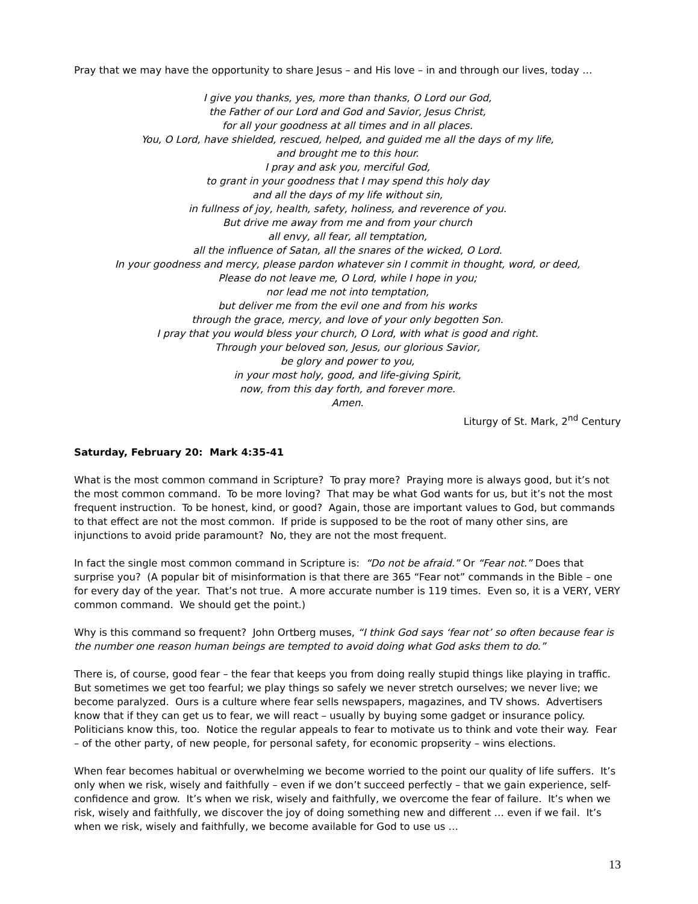Pray that we may have the opportunity to share Jesus – and His love – in and through our lives, today …
I give you thanks, yes, more than thanks, O Lord our God,
the Father of our Lord and God and Savior, Jesus Christ,
for all your goodness at all times and in all places.
You, O Lord, have shielded, rescued, helped, and guided me all the days of my life,
and brought me to this hour.
I pray and ask you, merciful God,
to grant in your goodness that I may spend this holy day
and all the days of my life without sin,
in fullness of joy, health, safety, holiness, and reverence of you.
But drive me away from me and from your church
all envy, all fear, all temptation,
all the influence of Satan, all the snares of the wicked, O Lord.
In your goodness and mercy, please pardon whatever sin I commit in thought, word, or deed,
Please do not leave me, O Lord, while I hope in you;
nor lead me not into temptation,
but deliver me from the evil one and from his works
through the grace, mercy, and love of your only begotten Son.
I pray that you would bless your church, O Lord, with what is good and right.
Through your beloved son, Jesus, our glorious Savior,
be glory and power to you,
in your most holy, good, and life-giving Spirit,
now, from this day forth, and forever more.
Amen.
Liturgy of St. Mark, 2<sup>nd</sup> Century
Saturday, February 20: Mark 4:35-41
What is the most common command in Scripture? To pray more? Praying more is always good, but it’s not the most common command. To be more loving? That may be what God wants for us, but it’s not the most frequent instruction. To be honest, kind, or good? Again, those are important values to God, but commands to that effect are not the most common. If pride is supposed to be the root of many other sins, are injunctions to avoid pride paramount? No, they are not the most frequent.
In fact the single most common command in Scripture is: “Do not be afraid.” Or “Fear not.” Does that surprise you? (A popular bit of misinformation is that there are 365 “Fear not” commands in the Bible – one for every day of the year. That’s not true. A more accurate number is 119 times. Even so, it is a VERY, VERY common command. We should get the point.)
Why is this command so frequent? John Ortberg muses, “I think God says ‘fear not’ so often because fear is the number one reason human beings are tempted to avoid doing what God asks them to do.”
There is, of course, good fear – the fear that keeps you from doing really stupid things like playing in traffic. But sometimes we get too fearful; we play things so safely we never stretch ourselves; we never live; we become paralyzed. Ours is a culture where fear sells newspapers, magazines, and TV shows. Advertisers know that if they can get us to fear, we will react – usually by buying some gadget or insurance policy. Politicians know this, too. Notice the regular appeals to fear to motivate us to think and vote their way. Fear – of the other party, of new people, for personal safety, for economic propserity – wins elections.
When fear becomes habitual or overwhelming we become worried to the point our quality of life suffers. It’s only when we risk, wisely and faithfully – even if we don’t succeed perfectly – that we gain experience, self-confidence and grow. It’s when we risk, wisely and faithfully, we overcome the fear of failure. It’s when we risk, wisely and faithfully, we discover the joy of doing something new and different … even if we fail. It’s when we risk, wisely and faithfully, we become available for God to use us …
13